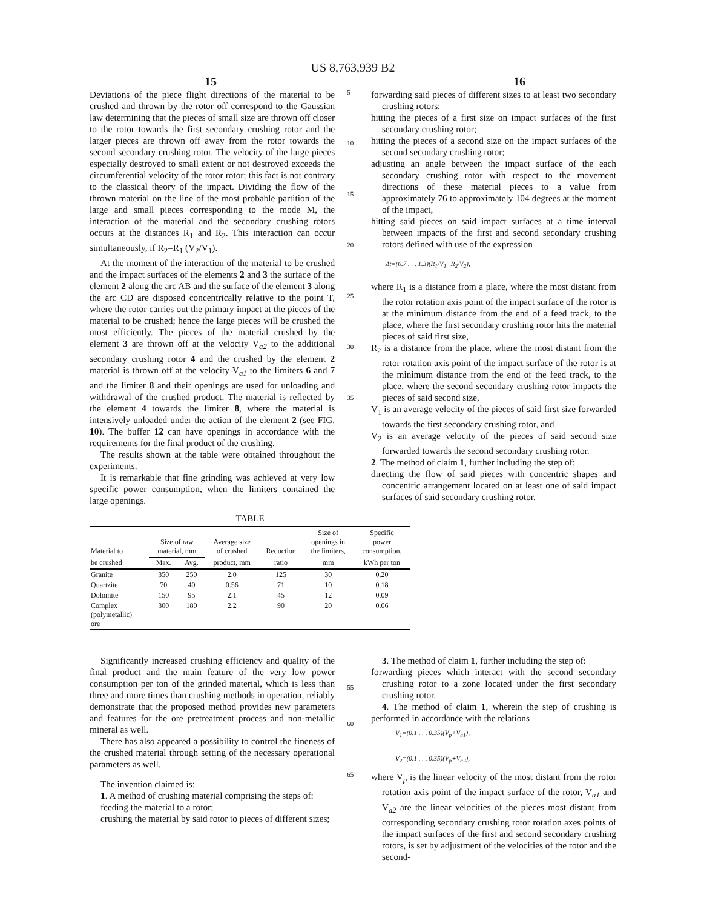US 8,763,939 B2
15 16
Deviations of the piece flight directions of the material to be crushed and thrown by the rotor off correspond to the Gaussian law determining that the pieces of small size are thrown off closer to the rotor towards the first secondary crushing rotor and the larger pieces are thrown off away from the rotor towards the second secondary crushing rotor. The velocity of the large pieces especially destroyed to small extent or not destroyed exceeds the circumferential velocity of the rotor rotor; this fact is not contrary to the classical theory of the impact. Dividing the flow of the thrown material on the line of the most probable partition of the large and small pieces corresponding to the mode M, the interaction of the material and the secondary crushing rotors occurs at the distances R<sub>1</sub> and R<sub>2</sub>. This interaction can occur simultaneously, if R<sub>2</sub>=R<sub>1</sub> (V<sub>2</sub>/V<sub>1</sub>).
At the moment of the interaction of the material to be crushed and the impact surfaces of the elements 2 and 3 the surface of the element 2 along the arc AB and the surface of the element 3 along the arc CD are disposed concentrically relative to the point T, where the rotor carries out the primary impact at the pieces of the material to be crushed; hence the large pieces will be crushed the most efficiently. The pieces of the material crushed by the element 3 are thrown off at the velocity V<sub>a2</sub> to the additional secondary crushing rotor 4 and the crushed by the element 2 material is thrown off at the velocity V<sub>a1</sub> to the limiters 6 and 7 and the limiter 8 and their openings are used for unloading and withdrawal of the crushed product. The material is reflected by the element 4 towards the limiter 8, where the material is intensively unloaded under the action of the element 2 (see FIG. 10). The buffer 12 can have openings in accordance with the requirements for the final product of the crushing.
The results shown at the table were obtained throughout the experiments.
It is remarkable that fine grinding was achieved at very low specific power consumption, when the limiters contained the large openings.
5
10
15
20
25
30
35
forwarding said pieces of different sizes to at least two secondary crushing rotors;
hitting the pieces of a first size on impact surfaces of the first secondary crushing rotor;
hitting the pieces of a second size on the impact surfaces of the second secondary crushing rotor;
adjusting an angle between the impact surface of the each secondary crushing rotor with respect to the movement directions of these material pieces to a value from approximately 76 to approximately 104 degrees at the moment of the impact,
hitting said pieces on said impact surfaces at a time interval between impacts of the first and second secondary crushing rotors defined with use of the expression
Δt=(0.7 . . . 1.3)(R<sub>1</sub>/V<sub>1</sub>−R<sub>2</sub>/V<sub>2</sub>),
where R<sub>1</sub> is a distance from a place, where the most distant from the rotor rotation axis point of the impact surface of the rotor is at the minimum distance from the end of a feed track, to the place, where the first secondary crushing rotor hits the material pieces of said first size,
R<sub>2</sub> is a distance from the place, where the most distant from the rotor rotation axis point of the impact surface of the rotor is at the minimum distance from the end of the feed track, to the place, where the second secondary crushing rotor impacts the pieces of said second size,
V<sub>1</sub> is an average velocity of the pieces of said first size forwarded towards the first secondary crushing rotor, and
V<sub>2</sub> is an average velocity of the pieces of said second size forwarded towards the second secondary crushing rotor.
2. The method of claim 1, further including the step of:
directing the flow of said pieces with concentric shapes and concentric arrangement located on at least one of said impact surfaces of said secondary crushing rotor.
TABLE
| Material to | Size of raw material, mm | | Average size of crushed | Reduction | Size of openings in the limiters, | Specific power consumption, |
| --- | --- | --- | --- | --- | --- | --- |
| be crushed | Max. | Avg. | product, mm | ratio | mm | kWh per ton |
| Granite | 350 | 250 | 2.0 | 125 | 30 | 0.20 |
| Quartzite | 70 | 40 | 0.56 | 71 | 10 | 0.18 |
| Dolomite | 150 | 95 | 2.1 | 45 | 12 | 0.09 |
| Complex (polymetallic) ore | 300 | 180 | 2.2 | 90 | 20 | 0.06 |
Significantly increased crushing efficiency and quality of the final product and the main feature of the very low power consumption per ton of the grinded material, which is less than three and more times than crushing methods in operation, reliably demonstrate that the proposed method provides new parameters and features for the ore pretreatment process and non-metallic mineral as well.
There has also appeared a possibility to control the fineness of the crushed material through setting of the necessary operational parameters as well.
The invention claimed is:
1. A method of crushing material comprising the steps of:
feeding the material to a rotor;
crushing the material by said rotor to pieces of different sizes;
55
60
65
3. The method of claim 1, further including the step of:
forwarding pieces which interact with the second secondary crushing rotor to a zone located under the first secondary crushing rotor.
4. The method of claim 1, wherein the step of crushing is performed in accordance with the relations
V<sub>1</sub>=(0.1 . . . 0.35)(V<sub>p</sub>+V<sub>a1</sub>),
V<sub>2</sub>=(0.1 . . . 0.35)(V<sub>p</sub>+V<sub>a2</sub>),
where V<sub>p</sub> is the linear velocity of the most distant from the rotor rotation axis point of the impact surface of the rotor, V<sub>a1</sub> and V<sub>a2</sub> are the linear velocities of the pieces most distant from corresponding secondary crushing rotor rotation axes points of the impact surfaces of the first and second secondary crushing rotors, is set by adjustment of the velocities of the rotor and the second-